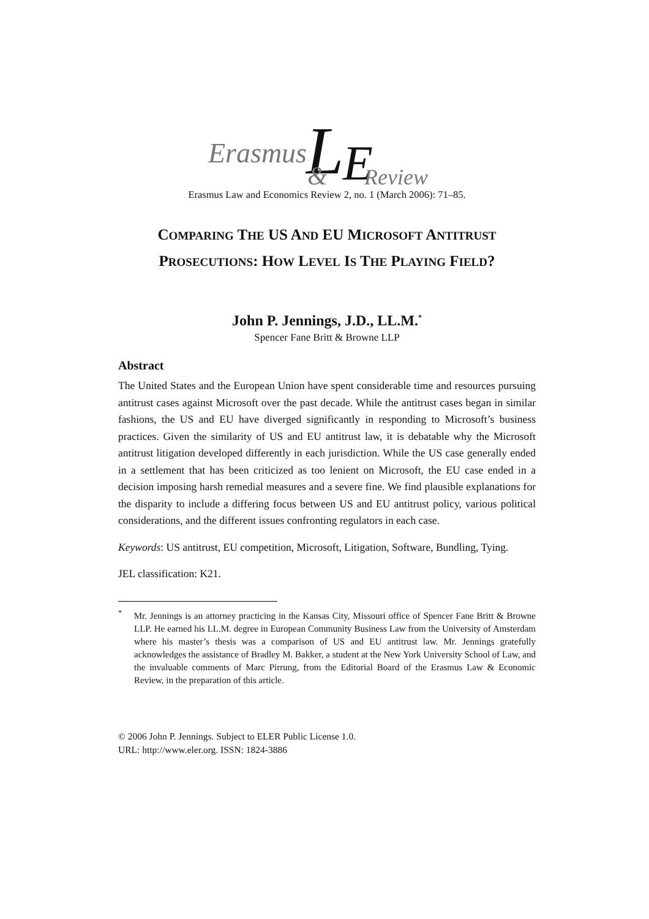Erasmus
L
E
&
Review
Erasmus Law and Economics Review 2, no. 1 (March 2006): 71–85.
COMPARING THE US AND EU MICROSOFT ANTITRUST
PROSECUTIONS: HOW LEVEL IS THE PLAYING FIELD?
John P. Jennings, J.D., LL.M.<sup>*</sup>
Spencer Fane Britt & Browne LLP
Abstract
The United States and the European Union have spent considerable time and resources pursuing antitrust cases against Microsoft over the past decade. While the antitrust cases began in similar fashions, the US and EU have diverged significantly in responding to Microsoft’s business practices. Given the similarity of US and EU antitrust law, it is debatable why the Microsoft antitrust litigation developed differently in each jurisdiction. While the US case generally ended in a settlement that has been criticized as too lenient on Microsoft, the EU case ended in a decision imposing harsh remedial measures and a severe fine. We find plausible explanations for the disparity to include a differing focus between US and EU antitrust policy, various political considerations, and the different issues confronting regulators in each case.
Keywords: US antitrust, EU competition, Microsoft, Litigation, Software, Bundling, Tying.
JEL classification: K21.
<sup>*</sup> Mr. Jennings is an attorney practicing in the Kansas City, Missouri office of Spencer Fane Britt & Browne LLP. He earned his LL.M. degree in European Community Business Law from the University of Amsterdam where his master’s thesis was a comparison of US and EU antitrust law. Mr. Jennings gratefully acknowledges the assistance of Bradley M. Bakker, a student at the New York University School of Law, and the invaluable comments of Marc Pirrung, from the Editorial Board of the Erasmus Law & Economic Review, in the preparation of this article.
© 2006 John P. Jennings. Subject to ELER Public License 1.0.
URL: http://www.eler.org. ISSN: 1824-3886